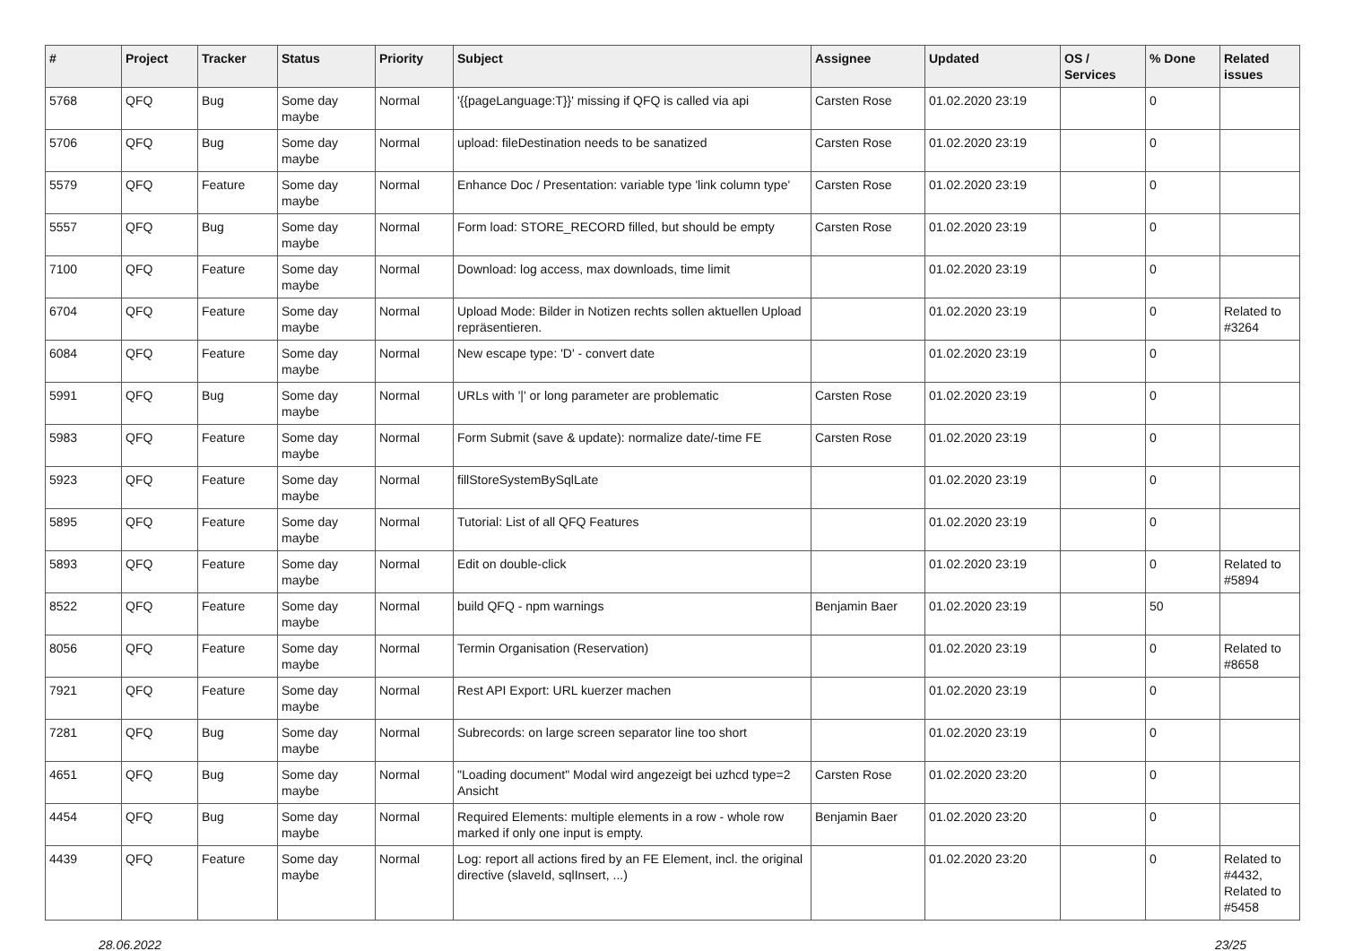| # | Project | Tracker | Status | Priority | Subject | Assignee | Updated | OS / Services | % Done | Related issues |
| --- | --- | --- | --- | --- | --- | --- | --- | --- | --- | --- |
| 5768 | QFQ | Bug | Some day maybe | Normal | '{{pageLanguage:T}}' missing if QFQ is called via api | Carsten Rose | 01.02.2020 23:19 | | 0 | |
| 5706 | QFQ | Bug | Some day maybe | Normal | upload: fileDestination needs to be sanatized | Carsten Rose | 01.02.2020 23:19 | | 0 | |
| 5579 | QFQ | Feature | Some day maybe | Normal | Enhance Doc / Presentation: variable type 'link column type' | Carsten Rose | 01.02.2020 23:19 | | 0 | |
| 5557 | QFQ | Bug | Some day maybe | Normal | Form load: STORE_RECORD filled, but should be empty | Carsten Rose | 01.02.2020 23:19 | | 0 | |
| 7100 | QFQ | Feature | Some day maybe | Normal | Download: log access, max downloads, time limit | | 01.02.2020 23:19 | | 0 | |
| 6704 | QFQ | Feature | Some day maybe | Normal | Upload Mode: Bilder in Notizen rechts sollen aktuellen Upload repräsentieren. | | 01.02.2020 23:19 | | 0 | Related to #3264 |
| 6084 | QFQ | Feature | Some day maybe | Normal | New escape type: 'D' - convert date | | 01.02.2020 23:19 | | 0 | |
| 5991 | QFQ | Bug | Some day maybe | Normal | URLs with '/' or long parameter are problematic | Carsten Rose | 01.02.2020 23:19 | | 0 | |
| 5983 | QFQ | Feature | Some day maybe | Normal | Form Submit (save & update): normalize date/-time FE | Carsten Rose | 01.02.2020 23:19 | | 0 | |
| 5923 | QFQ | Feature | Some day maybe | Normal | fillStoreSystemBySqlLate | | 01.02.2020 23:19 | | 0 | |
| 5895 | QFQ | Feature | Some day maybe | Normal | Tutorial: List of all QFQ Features | | 01.02.2020 23:19 | | 0 | |
| 5893 | QFQ | Feature | Some day maybe | Normal | Edit on double-click | | 01.02.2020 23:19 | | 0 | Related to #5894 |
| 8522 | QFQ | Feature | Some day maybe | Normal | build QFQ - npm warnings | Benjamin Baer | 01.02.2020 23:19 | | 50 | |
| 8056 | QFQ | Feature | Some day maybe | Normal | Termin Organisation (Reservation) | | 01.02.2020 23:19 | | 0 | Related to #8658 |
| 7921 | QFQ | Feature | Some day maybe | Normal | Rest API Export: URL kuerzer machen | | 01.02.2020 23:19 | | 0 | |
| 7281 | QFQ | Bug | Some day maybe | Normal | Subrecords: on large screen separator line too short | | 01.02.2020 23:19 | | 0 | |
| 4651 | QFQ | Bug | Some day maybe | Normal | "Loading document" Modal wird angezeigt bei uzhcd type=2 Ansicht | Carsten Rose | 01.02.2020 23:20 | | 0 | |
| 4454 | QFQ | Bug | Some day maybe | Normal | Required Elements: multiple elements in a row - whole row marked if only one input is empty. | Benjamin Baer | 01.02.2020 23:20 | | 0 | |
| 4439 | QFQ | Feature | Some day maybe | Normal | Log: report all actions fired by an FE Element, incl. the original directive (slaveId, sqlInsert, ...) | | 01.02.2020 23:20 | | 0 | Related to #4432, Related to #5458 |
28.06.2022 23/25